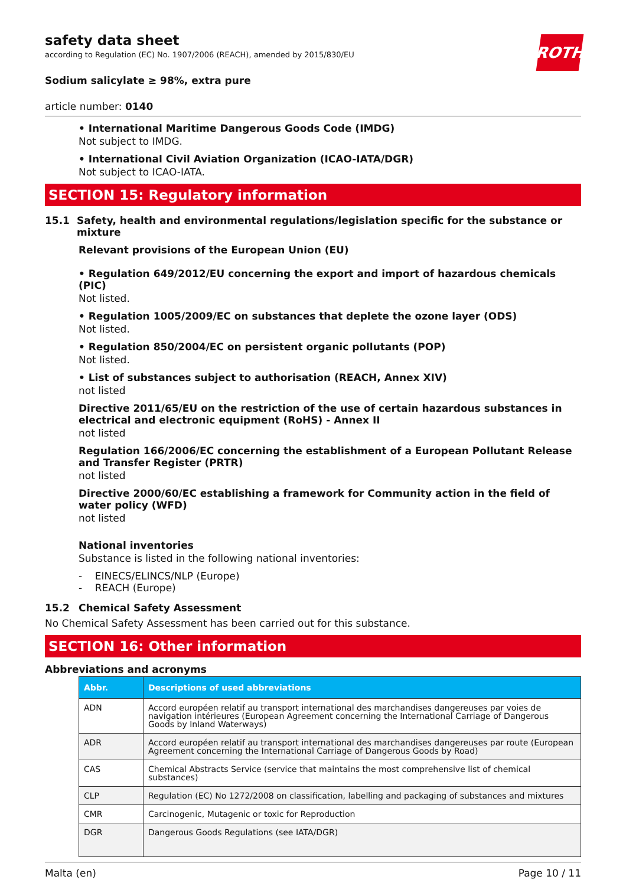ROTH
safety data sheet
according to Regulation (EC) No. 1907/2006 (REACH), amended by 2015/830/EU
Sodium salicylate ≥ 98%, extra pure
article number: 0140
• International Maritime Dangerous Goods Code (IMDG)
Not subject to IMDG.
• International Civil Aviation Organization (ICAO-IATA/DGR)
Not subject to ICAO-IATA.
SECTION 15: Regulatory information
15.1 Safety, health and environmental regulations/legislation specific for the substance or mixture
Relevant provisions of the European Union (EU)
• Regulation 649/2012/EU concerning the export and import of hazardous chemicals (PIC)
Not listed.
• Regulation 1005/2009/EC on substances that deplete the ozone layer (ODS)
Not listed.
• Regulation 850/2004/EC on persistent organic pollutants (POP)
Not listed.
• List of substances subject to authorisation (REACH, Annex XIV)
not listed
Directive 2011/65/EU on the restriction of the use of certain hazardous substances in electrical and electronic equipment (RoHS) - Annex II
not listed
Regulation 166/2006/EC concerning the establishment of a European Pollutant Release and Transfer Register (PRTR)
not listed
Directive 2000/60/EC establishing a framework for Community action in the field of water policy (WFD)
not listed
National inventories
Substance is listed in the following national inventories:
- EINECS/ELINCS/NLP (Europe)
- REACH (Europe)
15.2 Chemical Safety Assessment
No Chemical Safety Assessment has been carried out for this substance.
SECTION 16: Other information
Abbreviations and acronyms
| Abbr. | Descriptions of used abbreviations |
| --- | --- |
| ADN | Accord européen relatif au transport international des marchandises dangereuses par voies de navigation intérieures (European Agreement concerning the International Carriage of Dangerous Goods by Inland Waterways) |
| ADR | Accord européen relatif au transport international des marchandises dangereuses par route (European Agreement concerning the International Carriage of Dangerous Goods by Road) |
| CAS | Chemical Abstracts Service (service that maintains the most comprehensive list of chemical substances) |
| CLP | Regulation (EC) No 1272/2008 on classification, labelling and packaging of substances and mixtures |
| CMR | Carcinogenic, Mutagenic or toxic for Reproduction |
| DGR | Dangerous Goods Regulations (see IATA/DGR) |
Malta (en) Page 10 / 11